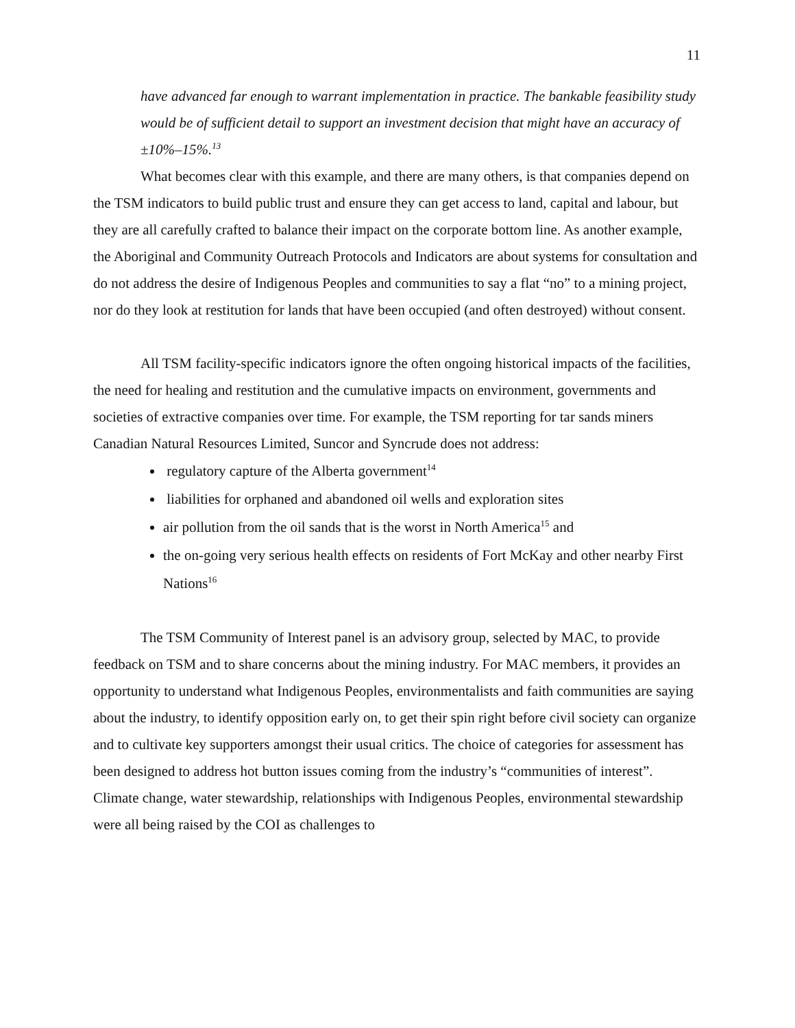11
have advanced far enough to warrant implementation in practice. The bankable feasibility study would be of sufficient detail to support an investment decision that might have an accuracy of ±10%–15%.<sup>13</sup>
What becomes clear with this example, and there are many others, is that companies depend on the TSM indicators to build public trust and ensure they can get access to land, capital and labour, but they are all carefully crafted to balance their impact on the corporate bottom line. As another example, the Aboriginal and Community Outreach Protocols and Indicators are about systems for consultation and do not address the desire of Indigenous Peoples and communities to say a flat “no” to a mining project, nor do they look at restitution for lands that have been occupied (and often destroyed) without consent.
All TSM facility-specific indicators ignore the often ongoing historical impacts of the facilities, the need for healing and restitution and the cumulative impacts on environment, governments and societies of extractive companies over time. For example, the TSM reporting for tar sands miners Canadian Natural Resources Limited, Suncor and Syncrude does not address:
regulatory capture of the Alberta government<sup>14</sup>
liabilities for orphaned and abandoned oil wells and exploration sites
air pollution from the oil sands that is the worst in North America<sup>15</sup> and
the on-going very serious health effects on residents of Fort McKay and other nearby First Nations<sup>16</sup>
The TSM Community of Interest panel is an advisory group, selected by MAC, to provide feedback on TSM and to share concerns about the mining industry. For MAC members, it provides an opportunity to understand what Indigenous Peoples, environmentalists and faith communities are saying about the industry, to identify opposition early on, to get their spin right before civil society can organize and to cultivate key supporters amongst their usual critics. The choice of categories for assessment has been designed to address hot button issues coming from the industry’s “communities of interest”. Climate change, water stewardship, relationships with Indigenous Peoples, environmental stewardship were all being raised by the COI as challenges to